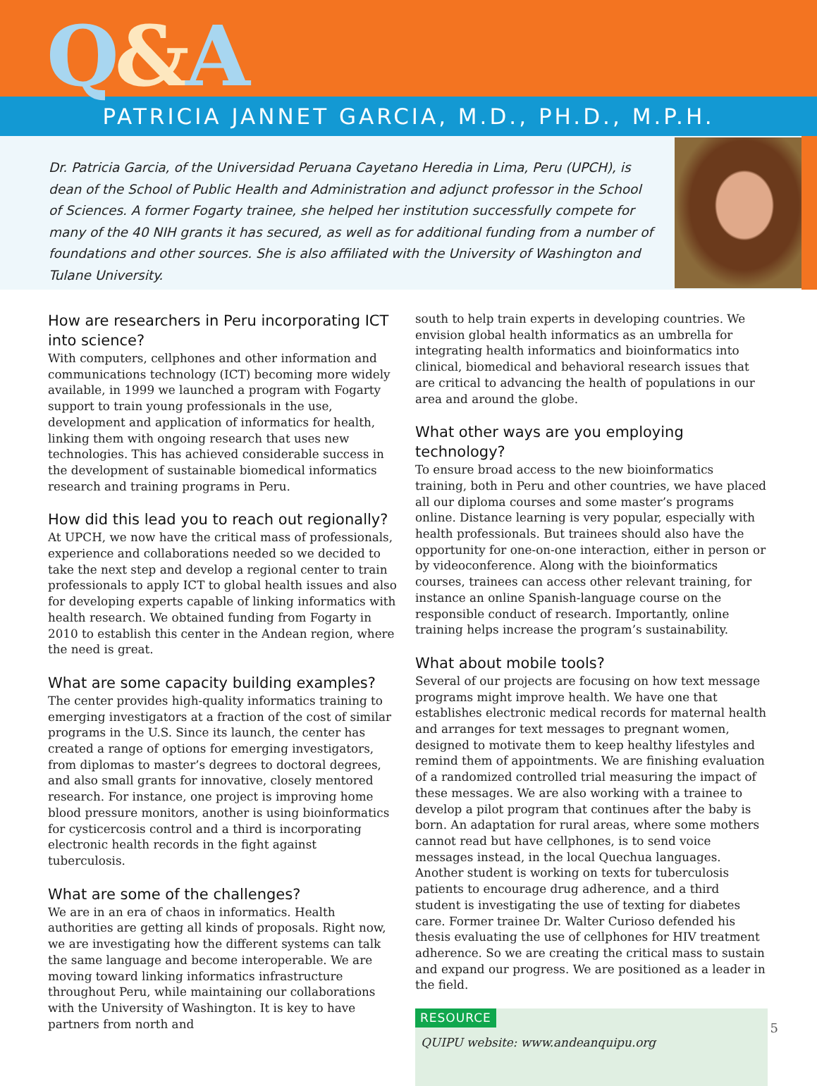Q&A
PATRICIA JANNET GARCIA, M.D., PH.D., M.P.H.
Dr. Patricia Garcia, of the Universidad Peruana Cayetano Heredia in Lima, Peru (UPCH), is dean of the School of Public Health and Administration and adjunct professor in the School of Sciences. A former Fogarty trainee, she helped her institution successfully compete for many of the 40 NIH grants it has secured, as well as for additional funding from a number of foundations and other sources. She is also affiliated with the University of Washington and Tulane University.
How are researchers in Peru incorporating ICT into science?
With computers, cellphones and other information and communications technology (ICT) becoming more widely available, in 1999 we launched a program with Fogarty support to train young professionals in the use, development and application of informatics for health, linking them with ongoing research that uses new technologies. This has achieved considerable success in the development of sustainable biomedical informatics research and training programs in Peru.
How did this lead you to reach out regionally?
At UPCH, we now have the critical mass of professionals, experience and collaborations needed so we decided to take the next step and develop a regional center to train professionals to apply ICT to global health issues and also for developing experts capable of linking informatics with health research. We obtained funding from Fogarty in 2010 to establish this center in the Andean region, where the need is great.
What are some capacity building examples?
The center provides high-quality informatics training to emerging investigators at a fraction of the cost of similar programs in the U.S. Since its launch, the center has created a range of options for emerging investigators, from diplomas to master’s degrees to doctoral degrees, and also small grants for innovative, closely mentored research. For instance, one project is improving home blood pressure monitors, another is using bioinformatics for cysticercosis control and a third is incorporating electronic health records in the fight against tuberculosis.
What are some of the challenges?
We are in an era of chaos in informatics. Health authorities are getting all kinds of proposals. Right now, we are investigating how the different systems can talk the same language and become interoperable. We are moving toward linking informatics infrastructure throughout Peru, while maintaining our collaborations with the University of Washington. It is key to have partners from north and
south to help train experts in developing countries. We envision global health informatics as an umbrella for integrating health informatics and bioinformatics into clinical, biomedical and behavioral research issues that are critical to advancing the health of populations in our area and around the globe.
What other ways are you employing technology?
To ensure broad access to the new bioinformatics training, both in Peru and other countries, we have placed all our diploma courses and some master’s programs online. Distance learning is very popular, especially with health professionals. But trainees should also have the opportunity for one-on-one interaction, either in person or by videoconference. Along with the bioinformatics courses, trainees can access other relevant training, for instance an online Spanish-language course on the responsible conduct of research. Importantly, online training helps increase the program’s sustainability.
What about mobile tools?
Several of our projects are focusing on how text message programs might improve health. We have one that establishes electronic medical records for maternal health and arranges for text messages to pregnant women, designed to motivate them to keep healthy lifestyles and remind them of appointments. We are finishing evaluation of a randomized controlled trial measuring the impact of these messages. We are also working with a trainee to develop a pilot program that continues after the baby is born. An adaptation for rural areas, where some mothers cannot read but have cellphones, is to send voice messages instead, in the local Quechua languages. Another student is working on texts for tuberculosis patients to encourage drug adherence, and a third student is investigating the use of texting for diabetes care. Former trainee Dr. Walter Curioso defended his thesis evaluating the use of cellphones for HIV treatment adherence. So we are creating the critical mass to sustain and expand our progress. We are positioned as a leader in the field.
RESOURCE
QUIPU website: www.andeanquipu.org
5